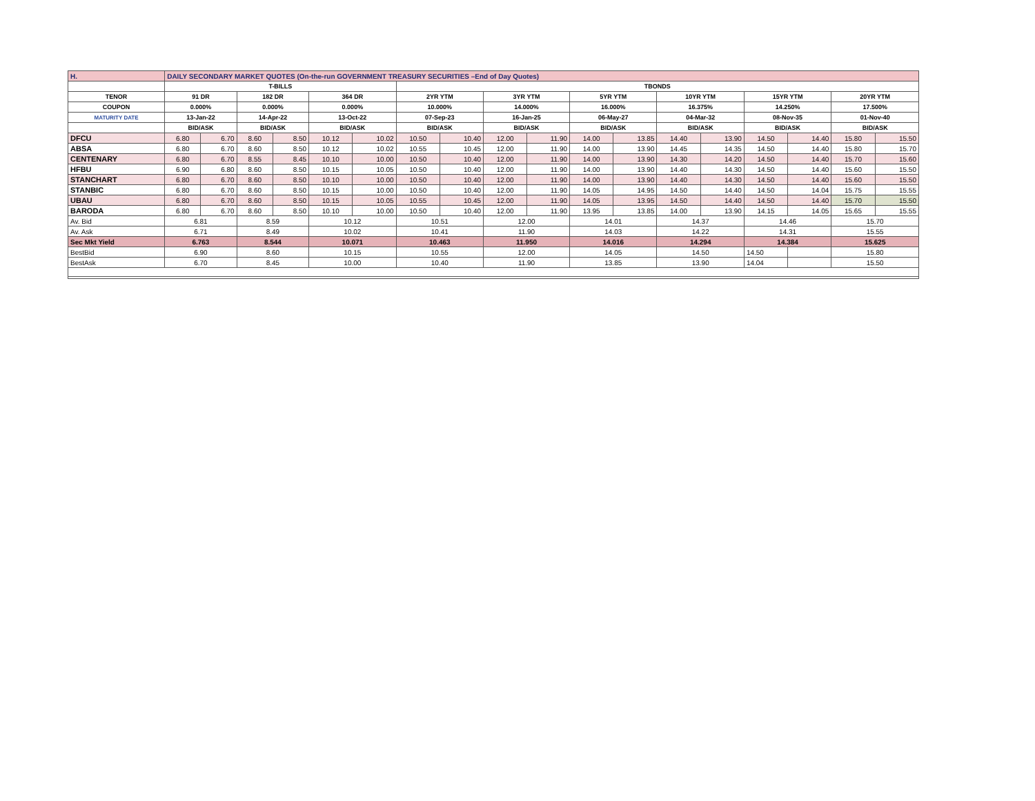| H. | DAILY SECONDARY MARKET QUOTES (On-the-run GOVERNMENT TREASURY SECURITIES –End of Day Quotes) | | | | | | | | | | | | | | | | | |
| | T-BILLS | | | | | | TBONDS | | | | | | | | | | | |
| TENOR | 91 DR | | 182 DR | | 364 DR | | 2YR YTM | | 3YR YTM | | 5YR YTM | | 10YR YTM | | 15YR YTM | | 20YR YTM | |
| COUPON | 0.000% | | 0.000% | | 0.000% | | 10.000% | | 14.000% | | 16.000% | | 16.375% | | 14.250% | | 17.500% | |
| MATURITY DATE | 13-Jan-22 | | 14-Apr-22 | | 13-Oct-22 | | 07-Sep-23 | | 16-Jan-25 | | 06-May-27 | | 04-Mar-32 | | 08-Nov-35 | | 01-Nov-40 | |
| | BID/ASK | | BID/ASK | | BID/ASK | | BID/ASK | | BID/ASK | | BID/ASK | | BID/ASK | | BID/ASK | | BID/ASK | |
| DFCU | 6.80 | 6.70 | 8.60 | 8.50 | 10.12 | 10.02 | 10.50 | 10.40 | 12.00 | 11.90 | 14.00 | 13.85 | 14.40 | 13.90 | 14.50 | 14.40 | 15.80 | 15.50 |
| ABSA | 6.80 | 6.70 | 8.60 | 8.50 | 10.12 | 10.02 | 10.55 | 10.45 | 12.00 | 11.90 | 14.00 | 13.90 | 14.45 | 14.35 | 14.50 | 14.40 | 15.80 | 15.70 |
| CENTENARY | 6.80 | 6.70 | 8.55 | 8.45 | 10.10 | 10.00 | 10.50 | 10.40 | 12.00 | 11.90 | 14.00 | 13.90 | 14.30 | 14.20 | 14.50 | 14.40 | 15.70 | 15.60 |
| HFBU | 6.90 | 6.80 | 8.60 | 8.50 | 10.15 | 10.05 | 10.50 | 10.40 | 12.00 | 11.90 | 14.00 | 13.90 | 14.40 | 14.30 | 14.50 | 14.40 | 15.60 | 15.50 |
| STANCHART | 6.80 | 6.70 | 8.60 | 8.50 | 10.10 | 10.00 | 10.50 | 10.40 | 12.00 | 11.90 | 14.00 | 13.90 | 14.40 | 14.30 | 14.50 | 14.40 | 15.60 | 15.50 |
| STANBIC | 6.80 | 6.70 | 8.60 | 8.50 | 10.15 | 10.00 | 10.50 | 10.40 | 12.00 | 11.90 | 14.05 | 14.95 | 14.50 | 14.40 | 14.50 | 14.04 | 15.75 | 15.55 |
| UBAU | 6.80 | 6.70 | 8.60 | 8.50 | 10.15 | 10.05 | 10.55 | 10.45 | 12.00 | 11.90 | 14.05 | 13.95 | 14.50 | 14.40 | 14.50 | 14.40 | 15.70 | 15.50 |
| BARODA | 6.80 | 6.70 | 8.60 | 8.50 | 10.10 | 10.00 | 10.50 | 10.40 | 12.00 | 11.90 | 13.95 | 13.85 | 14.00 | 13.90 | 14.15 | 14.05 | 15.65 | 15.55 |
| Av. Bid | 6.81 | | 8.59 | | 10.12 | | 10.51 | | 12.00 | | 14.01 | | 14.37 | | 14.46 | | 15.70 | |
| Av. Ask | 6.71 | | 8.49 | | 10.02 | | 10.41 | | 11.90 | | 14.03 | | 14.22 | | 14.31 | | 15.55 | |
| Sec Mkt Yield | 6.763 | | 8.544 | | 10.071 | | 10.463 | | 11.950 | | 14.016 | | 14.294 | | 14.384 | | 15.625 | |
| BestBid | 6.90 | | 8.60 | | 10.15 | | 10.55 | | 12.00 | | 14.05 | | 14.50 | | 14.50 | | 15.80 | |
| BestAsk | 6.70 | | 8.45 | | 10.00 | | 10.40 | | 11.90 | | 13.85 | | 13.90 | | 14.04 | | 15.50 | |